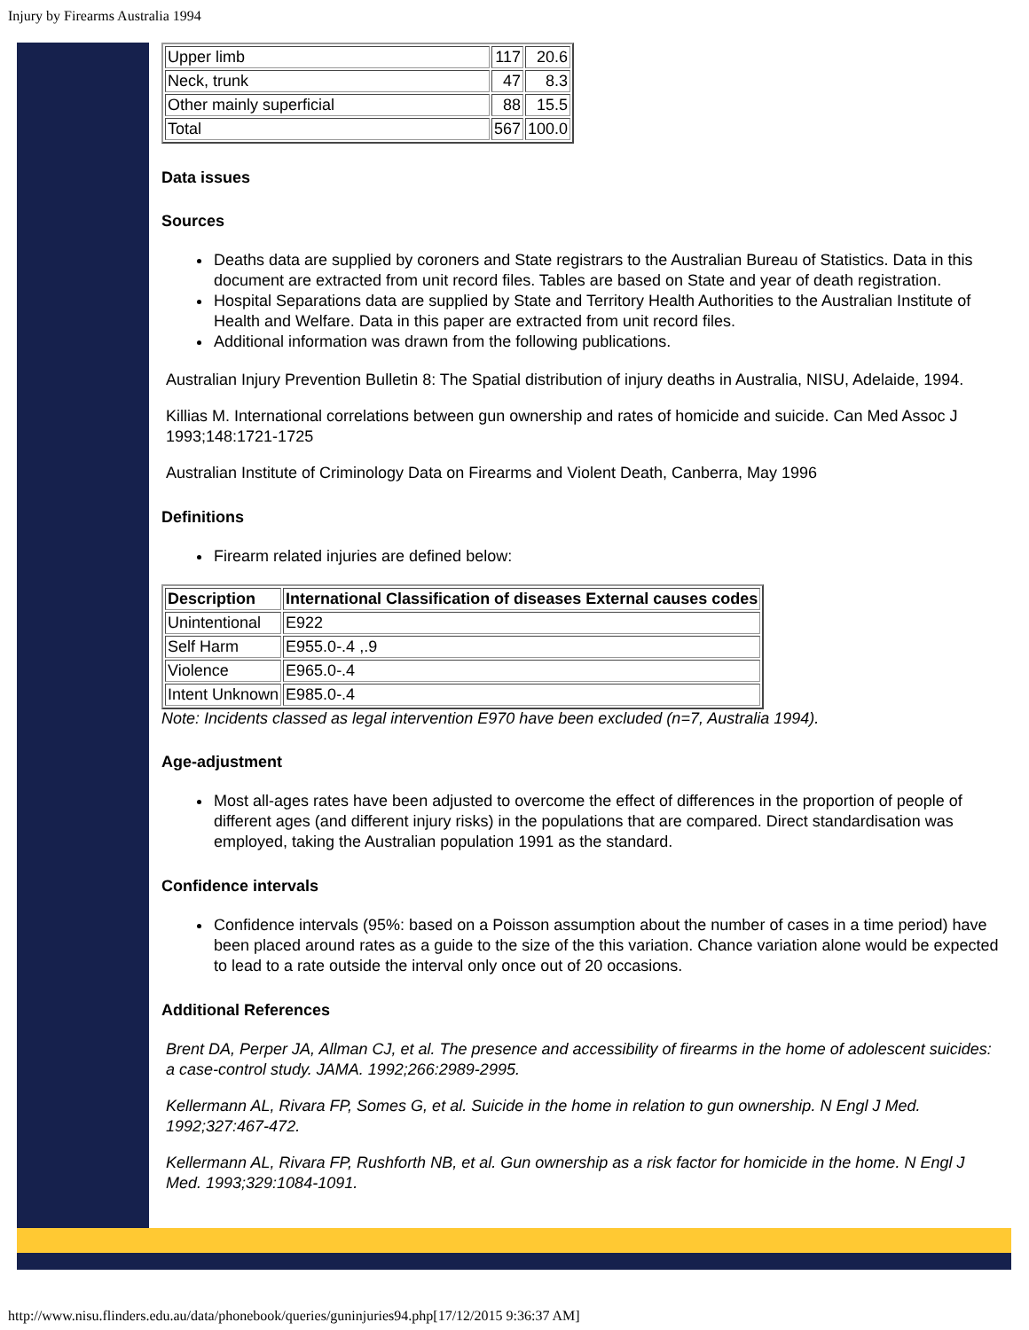Injury by Firearms Australia 1994
| Upper limb | 117 | 20.6 |
| Neck, trunk | 47 | 8.3 |
| Other mainly superficial | 88 | 15.5 |
| Total | 567 | 100.0 |
Data issues
Sources
Deaths data are supplied by coroners and State registrars to the Australian Bureau of Statistics. Data in this document are extracted from unit record files. Tables are based on State and year of death registration.
Hospital Separations data are supplied by State and Territory Health Authorities to the Australian Institute of Health and Welfare. Data in this paper are extracted from unit record files.
Additional information was drawn from the following publications.
Australian Injury Prevention Bulletin 8: The Spatial distribution of injury deaths in Australia, NISU, Adelaide, 1994.
Killias M. International correlations between gun ownership and rates of homicide and suicide. Can Med Assoc J 1993;148:1721-1725
Australian Institute of Criminology Data on Firearms and Violent Death, Canberra, May 1996
Definitions
Firearm related injuries are defined below:
| Description | International Classification of diseases External causes codes |
| --- | --- |
| Unintentional | E922 |
| Self Harm | E955.0-.4 ,.9 |
| Violence | E965.0-.4 |
| Intent Unknown | E985.0-.4 |
Note: Incidents classed as legal intervention E970 have been excluded (n=7, Australia 1994).
Age-adjustment
Most all-ages rates have been adjusted to overcome the effect of differences in the proportion of people of different ages (and different injury risks) in the populations that are compared. Direct standardisation was employed, taking the Australian population 1991 as the standard.
Confidence intervals
Confidence intervals (95%: based on a Poisson assumption about the number of cases in a time period) have been placed around rates as a guide to the size of the this variation. Chance variation alone would be expected to lead to a rate outside the interval only once out of 20 occasions.
Additional References
Brent DA, Perper JA, Allman CJ, et al. The presence and accessibility of firearms in the home of adolescent suicides: a case-control study. JAMA. 1992;266:2989-2995.
Kellermann AL, Rivara FP, Somes G, et al. Suicide in the home in relation to gun ownership. N Engl J Med. 1992;327:467-472.
Kellermann AL, Rivara FP, Rushforth NB, et al. Gun ownership as a risk factor for homicide in the home. N Engl J Med. 1993;329:1084-1091.
http://www.nisu.flinders.edu.au/data/phonebook/queries/guninjuries94.php[17/12/2015 9:36:37 AM]